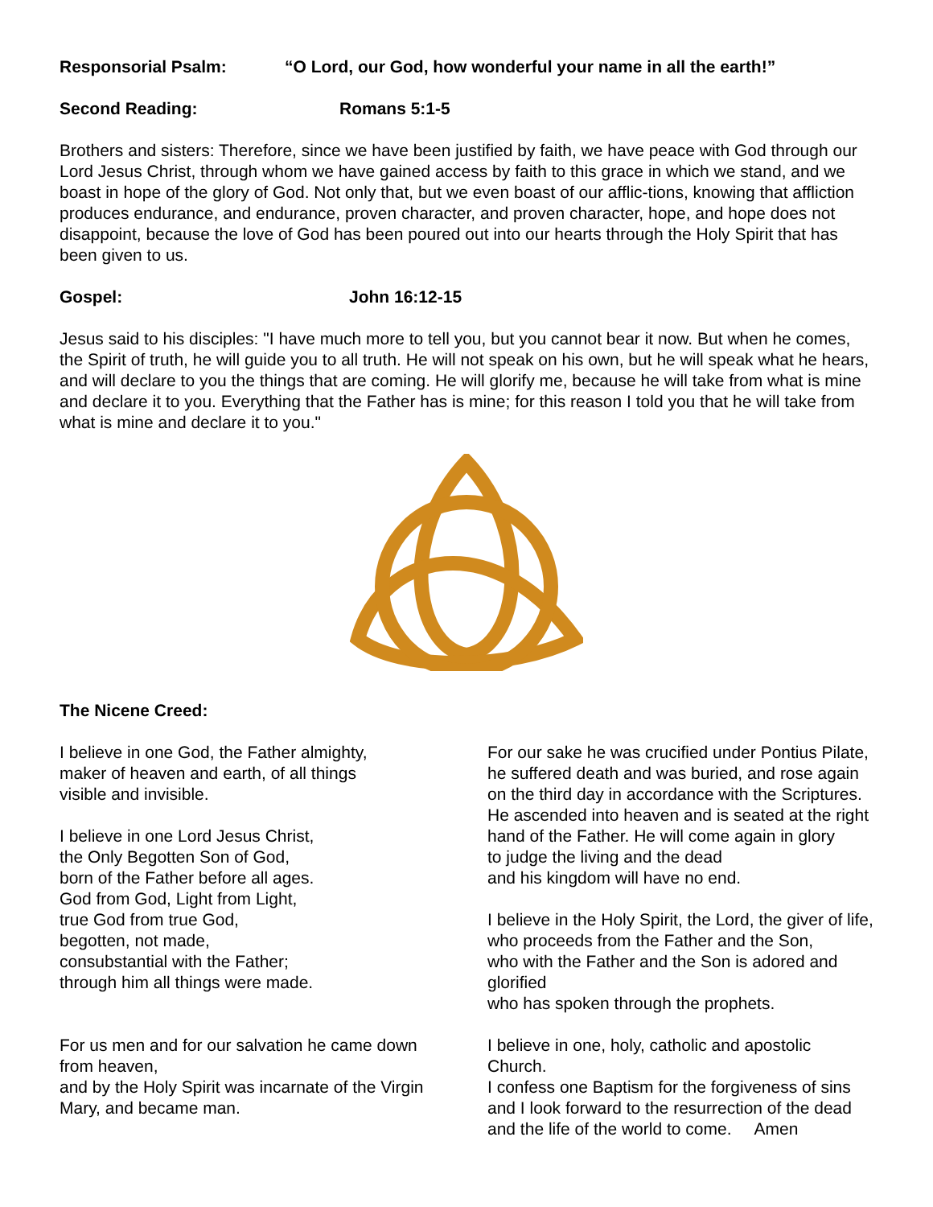Responsorial Psalm: “O Lord, our God, how wonderful your name in all the earth!”
Second Reading: Romans 5:1-5
Brothers and sisters: Therefore, since we have been justified by faith, we have peace with God through our Lord Jesus Christ, through whom we have gained access by faith to this grace in which we stand, and we boast in hope of the glory of God. Not only that, but we even boast of our afflic-tions, knowing that affliction produces endurance, and endurance, proven character, and proven character, hope, and hope does not disappoint, because the love of God has been poured out into our hearts through the Holy Spirit that has been given to us.
Gospel: John 16:12-15
Jesus said to his disciples: "I have much more to tell you, but you cannot bear it now. But when he comes, the Spirit of truth, he will guide you to all truth. He will not speak on his own, but he will speak what he hears, and will declare to you the things that are coming. He will glorify me, because he will take from what is mine and declare it to you. Everything that the Father has is mine; for this reason I told you that he will take from what is mine and declare it to you."
The Nicene Creed:
I believe in one God, the Father almighty,
maker of heaven and earth, of all things
visible and invisible.
I believe in one Lord Jesus Christ,
the Only Begotten Son of God,
born of the Father before all ages.
God from God, Light from Light,
true God from true God,
begotten, not made,
consubstantial with the Father;
through him all things were made.
For us men and for our salvation he came down from heaven,
and by the Holy Spirit was incarnate of the Virgin Mary, and became man.
For our sake he was crucified under Pontius Pilate,
he suffered death and was buried, and rose again
on the third day in accordance with the Scriptures.
He ascended into heaven and is seated at the right
hand of the Father. He will come again in glory
to judge the living and the dead
and his kingdom will have no end.
I believe in the Holy Spirit, the Lord, the giver of life,
who proceeds from the Father and the Son,
who with the Father and the Son is adored and glorified
who has spoken through the prophets.
I believe in one, holy, catholic and apostolic Church.
I confess one Baptism for the forgiveness of sins
and I look forward to the resurrection of the dead
and the life of the world to come. Amen